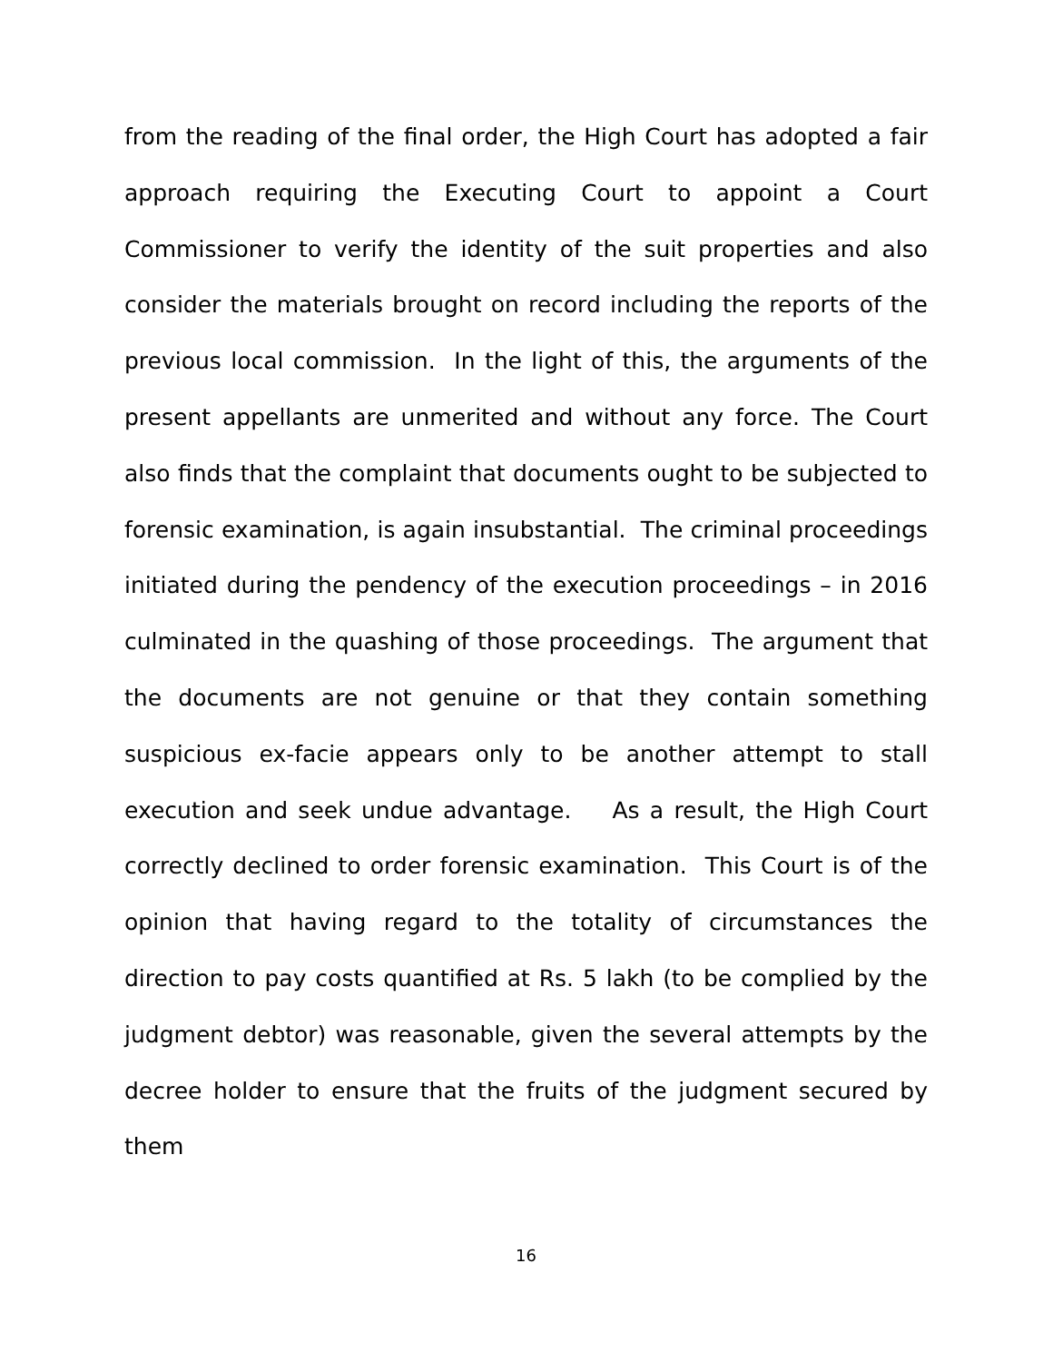from the reading of the final order, the High Court has adopted a fair approach requiring the Executing Court to appoint a Court Commissioner to verify the identity of the suit properties and also consider the materials brought on record including the reports of the previous local commission. In the light of this, the arguments of the present appellants are unmerited and without any force. The Court also finds that the complaint that documents ought to be subjected to forensic examination, is again insubstantial. The criminal proceedings initiated during the pendency of the execution proceedings – in 2016 culminated in the quashing of those proceedings. The argument that the documents are not genuine or that they contain something suspicious ex-facie appears only to be another attempt to stall execution and seek undue advantage. As a result, the High Court correctly declined to order forensic examination. This Court is of the opinion that having regard to the totality of circumstances the direction to pay costs quantified at Rs. 5 lakh (to be complied by the judgment debtor) was reasonable, given the several attempts by the decree holder to ensure that the fruits of the judgment secured by them
16